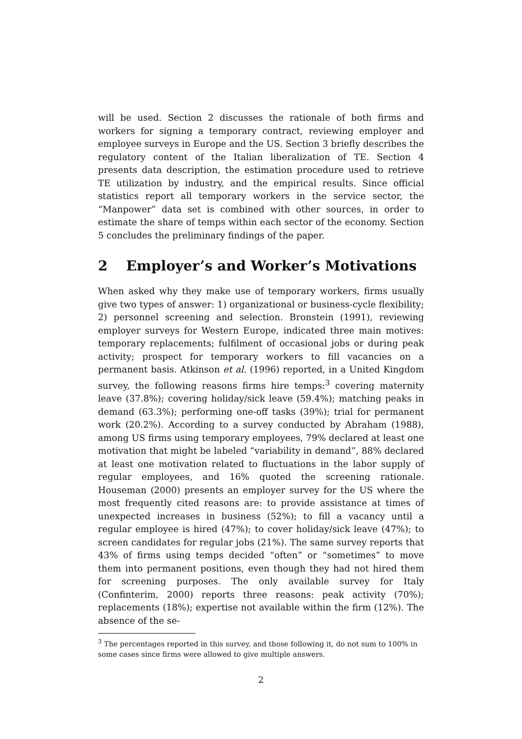will be used. Section 2 discusses the rationale of both firms and workers for signing a temporary contract, reviewing employer and employee surveys in Europe and the US. Section 3 briefly describes the regulatory content of the Italian liberalization of TE. Section 4 presents data description, the estimation procedure used to retrieve TE utilization by industry, and the empirical results. Since official statistics report all temporary workers in the service sector, the “Manpower” data set is combined with other sources, in order to estimate the share of temps within each sector of the economy. Section 5 concludes the preliminary findings of the paper.
2 Employer’s and Worker’s Motivations
When asked why they make use of temporary workers, firms usually give two types of answer: 1) organizational or business-cycle flexibility; 2) personnel screening and selection. Bronstein (1991), reviewing employer surveys for Western Europe, indicated three main motives: temporary replacements; fulfilment of occasional jobs or during peak activity; prospect for temporary workers to fill vacancies on a permanent basis. Atkinson et al. (1996) reported, in a United Kingdom survey, the following reasons firms hire temps:<sup>3</sup> covering maternity leave (37.8%); covering holiday/sick leave (59.4%); matching peaks in demand (63.3%); performing one-off tasks (39%); trial for permanent work (20.2%). According to a survey conducted by Abraham (1988), among US firms using temporary employees, 79% declared at least one motivation that might be labeled “variability in demand”, 88% declared at least one motivation related to fluctuations in the labor supply of regular employees, and 16% quoted the screening rationale. Houseman (2000) presents an employer survey for the US where the most frequently cited reasons are: to provide assistance at times of unexpected increases in business (52%); to fill a vacancy until a regular employee is hired (47%); to cover holiday/sick leave (47%); to screen candidates for regular jobs (21%). The same survey reports that 43% of firms using temps decided “often” or “sometimes” to move them into permanent positions, even though they had not hired them for screening purposes. The only available survey for Italy (Confinterim, 2000) reports three reasons: peak activity (70%); replacements (18%); expertise not available within the firm (12%). The absence of the se-
<sup>3</sup> The percentages reported in this survey, and those following it, do not sum to 100% in some cases since firms were allowed to give multiple answers.
2